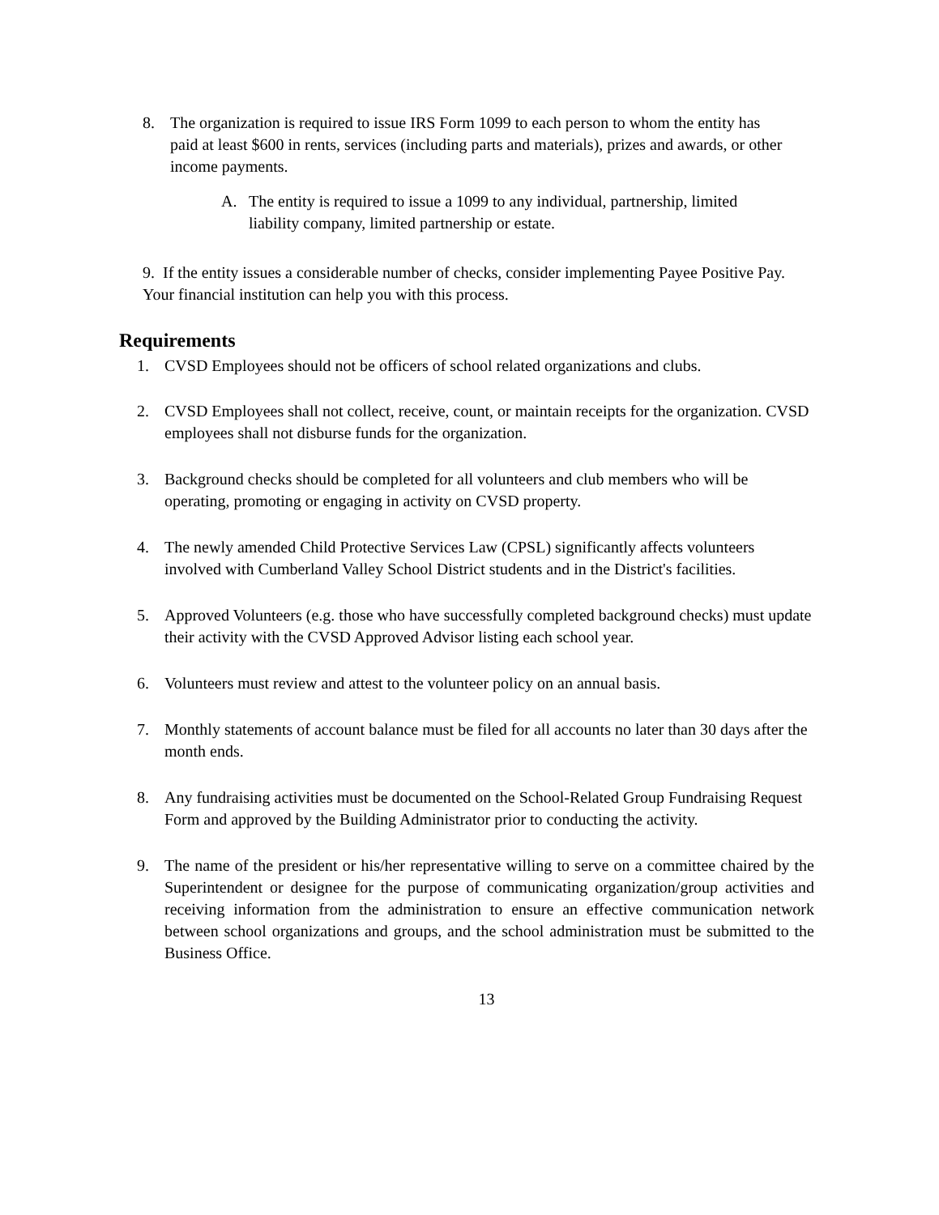8. The organization is required to issue IRS Form 1099 to each person to whom the entity has paid at least $600 in rents, services (including parts and materials), prizes and awards, or other income payments.
A. The entity is required to issue a 1099 to any individual, partnership, limited liability company, limited partnership or estate.
9. If the entity issues a considerable number of checks, consider implementing Payee Positive Pay. Your financial institution can help you with this process.
Requirements
1. CVSD Employees should not be officers of school related organizations and clubs.
2. CVSD Employees shall not collect, receive, count, or maintain receipts for the organization. CVSD employees shall not disburse funds for the organization.
3. Background checks should be completed for all volunteers and club members who will be operating, promoting or engaging in activity on CVSD property.
4. The newly amended Child Protective Services Law (CPSL) significantly affects volunteers involved with Cumberland Valley School District students and in the District's facilities.
5. Approved Volunteers (e.g. those who have successfully completed background checks) must update their activity with the CVSD Approved Advisor listing each school year.
6. Volunteers must review and attest to the volunteer policy on an annual basis.
7. Monthly statements of account balance must be filed for all accounts no later than 30 days after the month ends.
8. Any fundraising activities must be documented on the School-Related Group Fundraising Request Form and approved by the Building Administrator prior to conducting the activity.
9. The name of the president or his/her representative willing to serve on a committee chaired by the Superintendent or designee for the purpose of communicating organization/group activities and receiving information from the administration to ensure an effective communication network between school organizations and groups, and the school administration must be submitted to the Business Office.
13